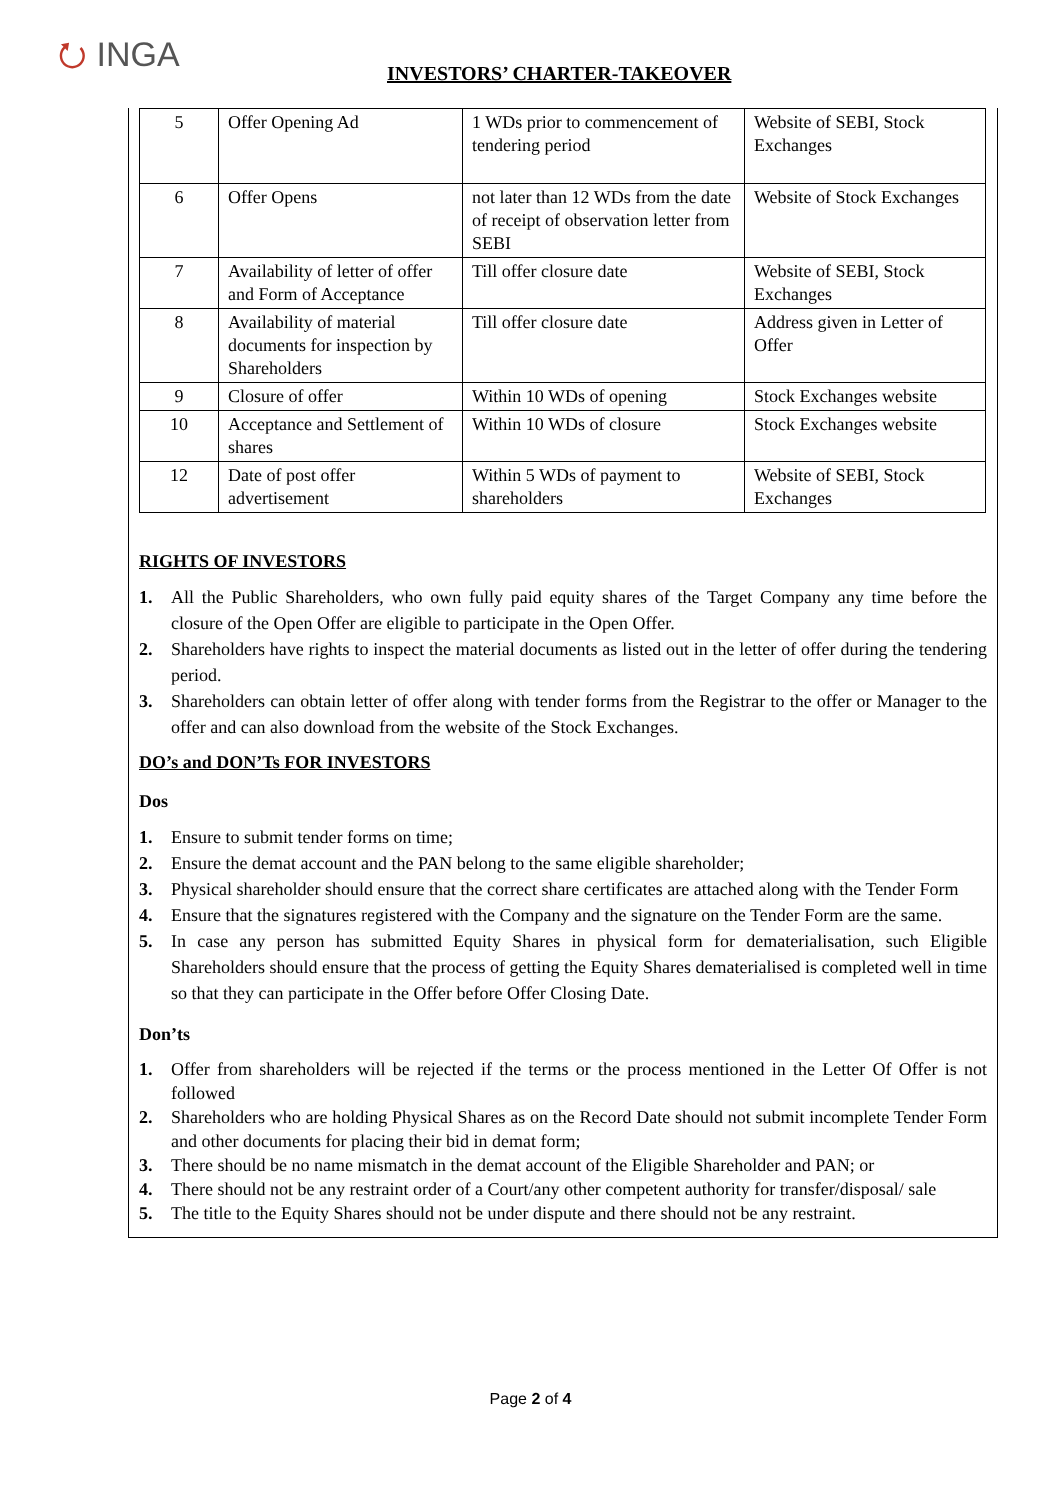⭮ INGA
INVESTORS’ CHARTER-TAKEOVER
| 5 | Offer Opening Ad | 1 WDs prior to commencement of tendering period | Website of SEBI, Stock Exchanges |
| 6 | Offer Opens | not later than 12 WDs from the date of receipt of observation letter from SEBI | Website of Stock Exchanges |
| 7 | Availability of letter of offer and Form of Acceptance | Till offer closure date | Website of SEBI, Stock Exchanges |
| 8 | Availability of material documents for inspection by Shareholders | Till offer closure date | Address given in Letter of Offer |
| 9 | Closure of offer | Within 10 WDs of opening | Stock Exchanges website |
| 10 | Acceptance and Settlement of shares | Within 10 WDs of closure | Stock Exchanges website |
| 12 | Date of post offer advertisement | Within 5 WDs of payment to shareholders | Website of SEBI, Stock Exchanges |
RIGHTS OF INVESTORS
1. All the Public Shareholders, who own fully paid equity shares of the Target Company any time before the closure of the Open Offer are eligible to participate in the Open Offer.
2. Shareholders have rights to inspect the material documents as listed out in the letter of offer during the tendering period.
3. Shareholders can obtain letter of offer along with tender forms from the Registrar to the offer or Manager to the offer and can also download from the website of the Stock Exchanges.
DO’s and DON’Ts FOR INVESTORS
Dos
1. Ensure to submit tender forms on time;
2. Ensure the demat account and the PAN belong to the same eligible shareholder;
3. Physical shareholder should ensure that the correct share certificates are attached along with the Tender Form
4. Ensure that the signatures registered with the Company and the signature on the Tender Form are the same.
5. In case any person has submitted Equity Shares in physical form for dematerialisation, such Eligible Shareholders should ensure that the process of getting the Equity Shares dematerialised is completed well in time so that they can participate in the Offer before Offer Closing Date.
Don’ts
1. Offer from shareholders will be rejected if the terms or the process mentioned in the Letter Of Offer is not followed
2. Shareholders who are holding Physical Shares as on the Record Date should not submit incomplete Tender Form and other documents for placing their bid in demat form;
3. There should be no name mismatch in the demat account of the Eligible Shareholder and PAN; or
4. There should not be any restraint order of a Court/any other competent authority for transfer/disposal/ sale
5. The title to the Equity Shares should not be under dispute and there should not be any restraint.
Page 2 of 4